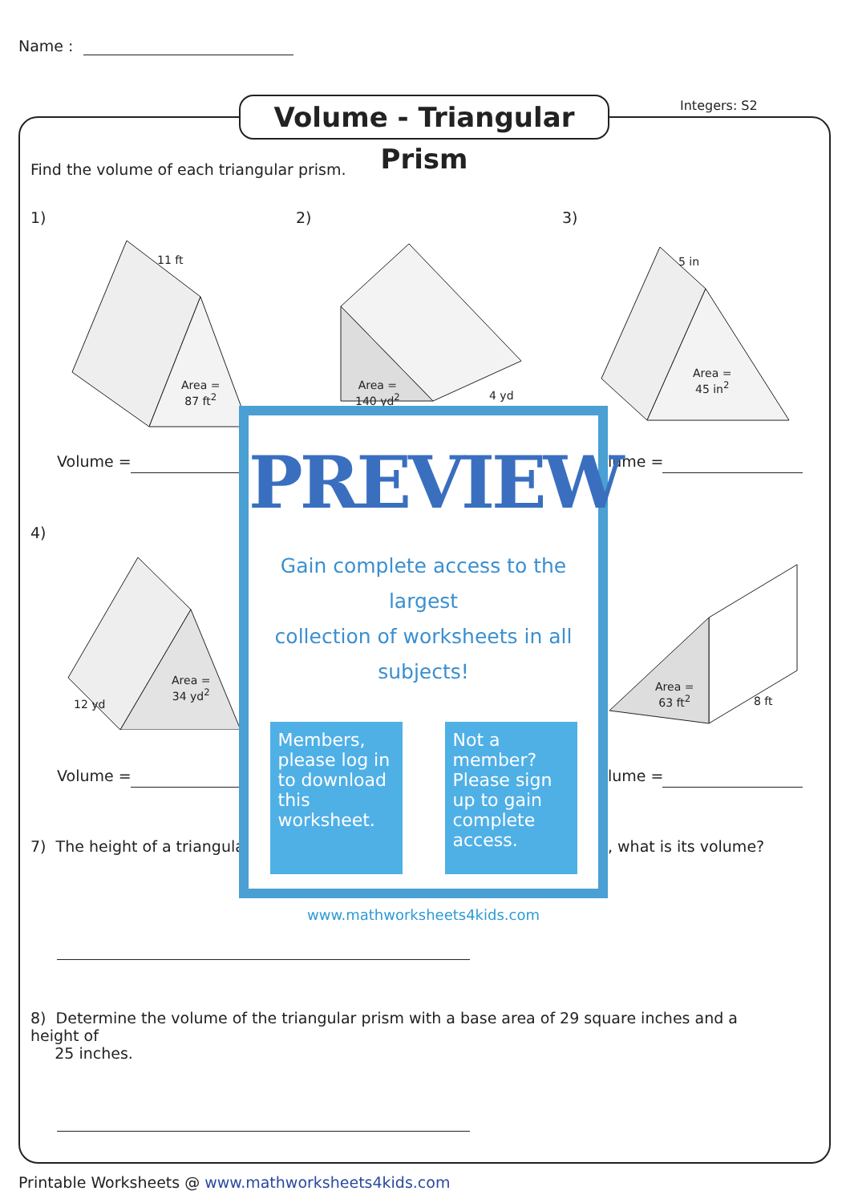Name :
Volume - Triangular Prism
Integers: S2
Find the volume of each triangular prism.
1) 2) 3)
11 ft
Area =
87 ft<sup>2</sup>
Area =
140 yd<sup>2</sup>
4 yd
5 in
Area =
45 in<sup>2</sup>
Volume = lume =
4)
Area =
34 yd<sup>2</sup>
12 yd
Area =
63 ft<sup>2</sup>
8 ft
Volume = lume =
7) The height of a triangular , what is its volume?
8) Determine the volume of the triangular prism with a base area of 29 square inches and a height of
25 inches.
PREVIEW
Gain complete access to the largest
collection of worksheets in all subjects!
Members, please log in to download this worksheet.
Not a member? Please sign up to gain complete access.
www.mathworksheets4kids.com
Printable Worksheets @ www.mathworksheets4kids.com